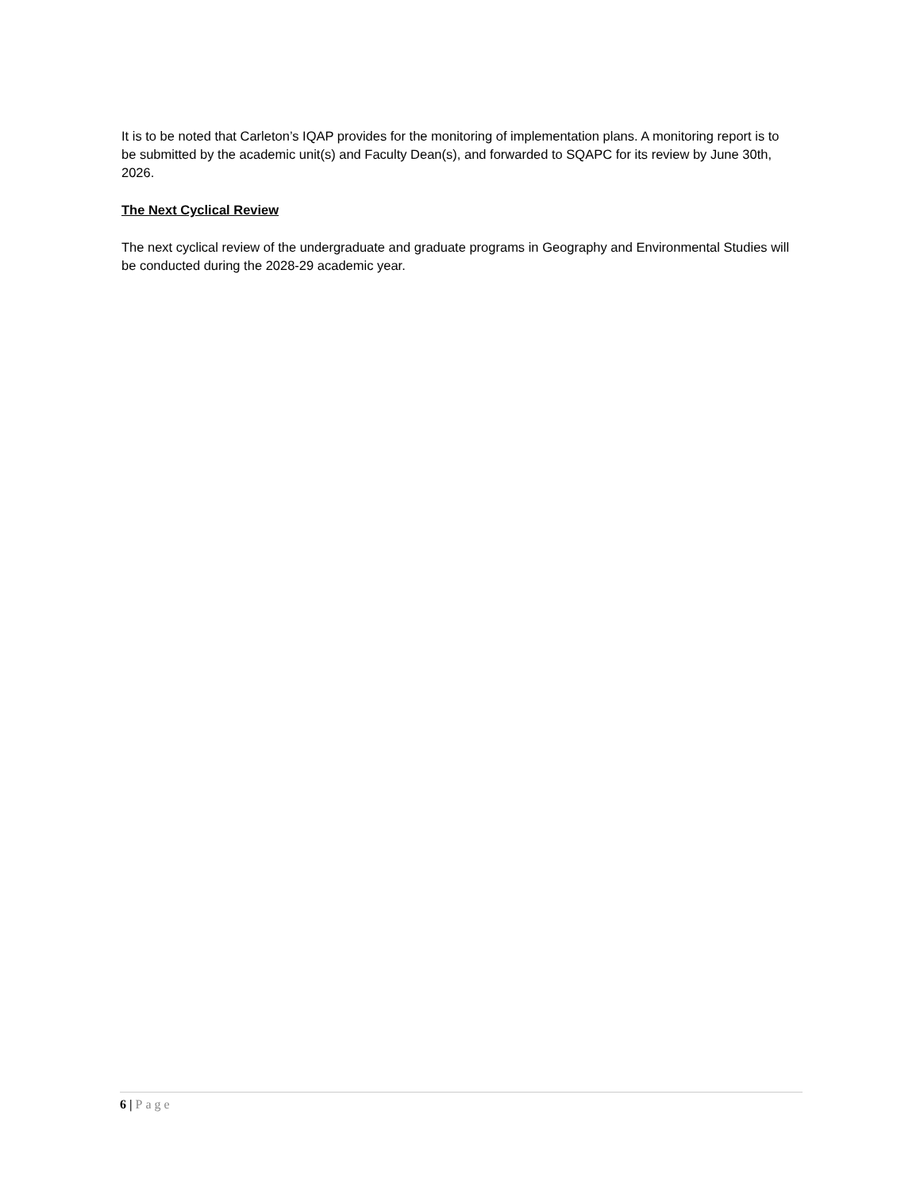It is to be noted that Carleton’s IQAP provides for the monitoring of implementation plans. A monitoring report is to be submitted by the academic unit(s) and Faculty Dean(s), and forwarded to SQAPC for its review by June 30th, 2026.
The Next Cyclical Review
The next cyclical review of the undergraduate and graduate programs in Geography and Environmental Studies will be conducted during the 2028-29 academic year.
6 | Page